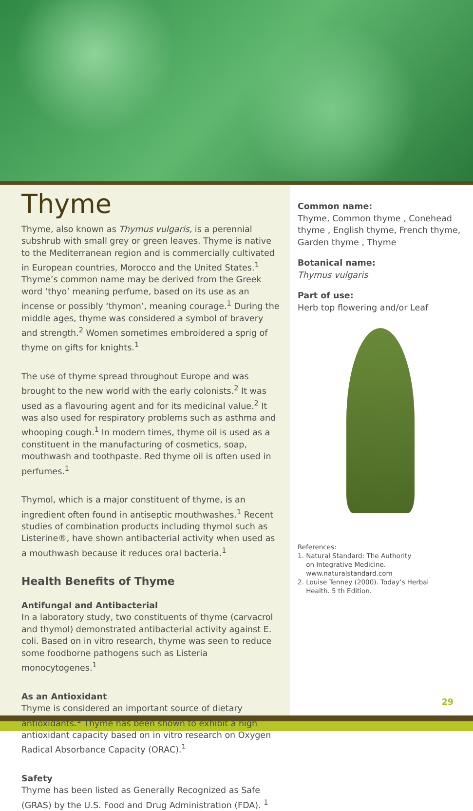Thyme
Thyme, also known as Thymus vulgaris, is a perennial subshrub with small grey or green leaves. Thyme is native to the Mediterranean region and is commercially cultivated in European countries, Morocco and the United States.<sup>1</sup> Thyme’s common name may be derived from the Greek word ‘thyo’ meaning perfume, based on its use as an incense or possibly ‘thymon’, meaning courage.<sup>1</sup> During the middle ages, thyme was considered a symbol of bravery and strength.<sup>2</sup> Women sometimes embroidered a sprig of thyme on gifts for knights.<sup>1</sup>
The use of thyme spread throughout Europe and was brought to the new world with the early colonists.<sup>2</sup> It was used as a flavouring agent and for its medicinal value.<sup>2</sup> It was also used for respiratory problems such as asthma and whooping cough.<sup>1</sup> In modern times, thyme oil is used as a constituent in the manufacturing of cosmetics, soap, mouthwash and toothpaste. Red thyme oil is often used in perfumes.<sup>1</sup>
Thymol, which is a major constituent of thyme, is an ingredient often found in antiseptic mouthwashes.<sup>1</sup> Recent studies of combination products including thymol such as Listerine®, have shown antibacterial activity when used as a mouthwash because it reduces oral bacteria.<sup>1</sup>
Health Benefits of Thyme
Antifungal and Antibacterial
In a laboratory study, two constituents of thyme (carvacrol and thymol) demonstrated antibacterial activity against E. coli. Based on in vitro research, thyme was seen to reduce some foodborne pathogens such as Listeria monocytogenes.<sup>1</sup>
As an Antioxidant
Thyme is considered an important source of dietary antioxidants.<sup>1</sup> Thyme has been shown to exhibit a high antioxidant capacity based on in vitro research on Oxygen Radical Absorbance Capacity (ORAC).<sup>1</sup>
Safety
Thyme has been listed as Generally Recognized as Safe (GRAS) by the U.S. Food and Drug Administration (FDA). <sup>1</sup>
Common name:
Thyme, Common thyme , Conehead thyme , English thyme, French thyme, Garden thyme , Thyme
Botanical name:
Thymus vulgaris
Part of use:
Herb top flowering and/or Leaf
References:
1. Natural Standard: The Authority
on Integrative Medicine.
www.naturalstandard.com
2. Louise Tenney (2000). Today’s Herbal
Health. 5 th Edition.
29